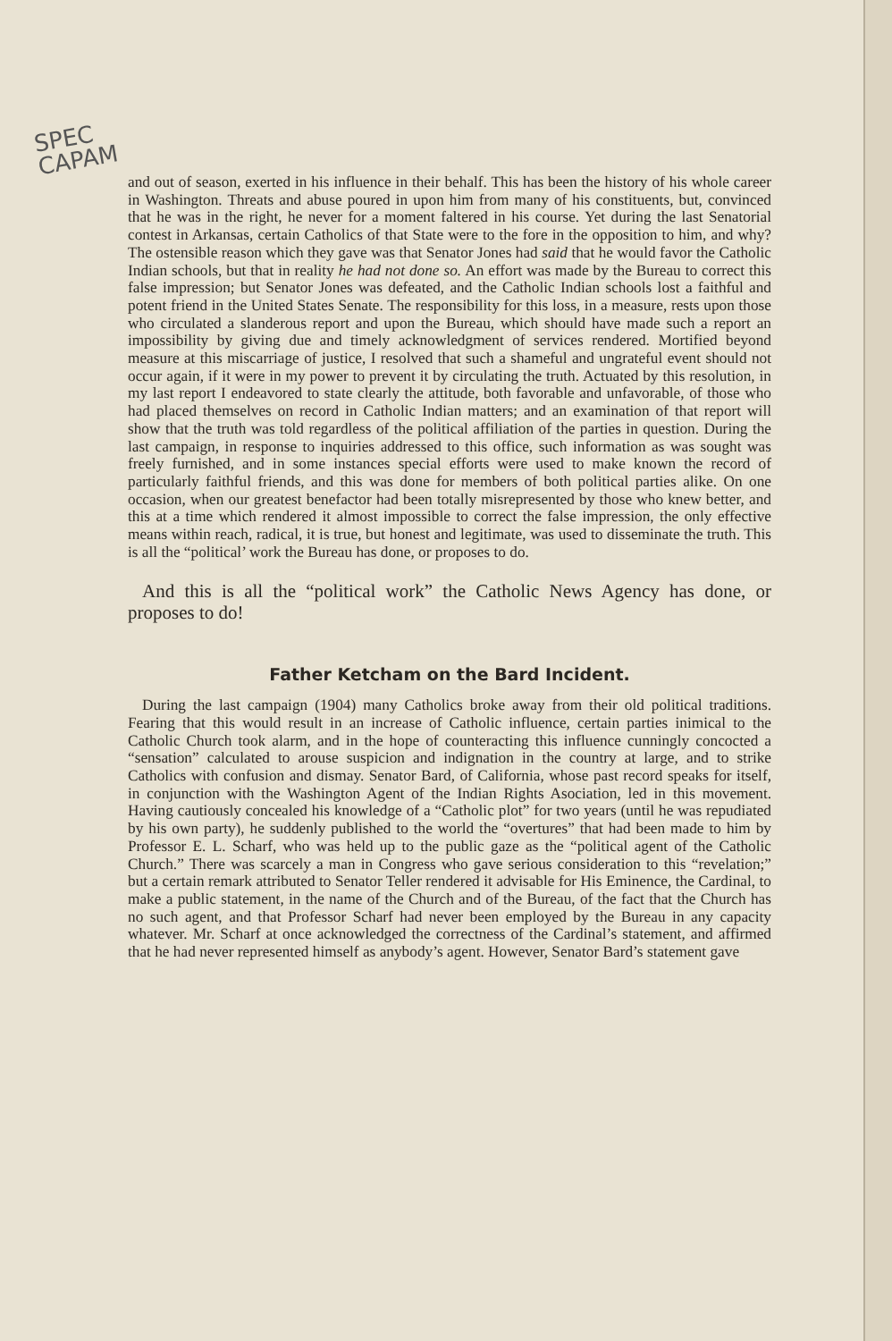SPEC
CAPAM
and out of season, exerted in his influence in their behalf. This has been the history of his whole career in Washington. Threats and abuse poured in upon him from many of his constituents, but, convinced that he was in the right, he never for a moment faltered in his course. Yet during the last Senatorial contest in Arkansas, certain Catholics of that State were to the fore in the opposition to him, and why? The ostensible reason which they gave was that Senator Jones had said that he would favor the Catholic Indian schools, but that in reality he had not done so. An effort was made by the Bureau to correct this false impression; but Senator Jones was defeated, and the Catholic Indian schools lost a faithful and potent friend in the United States Senate. The responsibility for this loss, in a measure, rests upon those who circulated a slanderous report and upon the Bureau, which should have made such a report an impossibility by giving due and timely acknowledgment of services rendered. Mortified beyond measure at this miscarriage of justice, I resolved that such a shameful and ungrateful event should not occur again, if it were in my power to prevent it by circulating the truth. Actuated by this resolution, in my last report I endeavored to state clearly the attitude, both favorable and unfavorable, of those who had placed themselves on record in Catholic Indian matters; and an examination of that report will show that the truth was told regardless of the political affiliation of the parties in question. During the last campaign, in response to inquiries addressed to this office, such information as was sought was freely furnished, and in some instances special efforts were used to make known the record of particularly faithful friends, and this was done for members of both political parties alike. On one occasion, when our greatest benefactor had been totally misrepresented by those who knew better, and this at a time which rendered it almost impossible to correct the false impression, the only effective means within reach, radical, it is true, but honest and legitimate, was used to disseminate the truth. This is all the “political’ work the Bureau has done, or proposes to do.
And this is all the “political work” the Catholic News Agency has done, or proposes to do!
Father Ketcham on the Bard Incident.
During the last campaign (1904) many Catholics broke away from their old political traditions. Fearing that this would result in an increase of Catholic influence, certain parties inimical to the Catholic Church took alarm, and in the hope of counteracting this influence cunningly concocted a “sensation” calculated to arouse suspicion and indignation in the country at large, and to strike Catholics with confusion and dismay. Senator Bard, of California, whose past record speaks for itself, in conjunction with the Washington Agent of the Indian Rights Asociation, led in this movement. Having cautiously concealed his knowledge of a “Catholic plot” for two years (until he was repudiated by his own party), he suddenly published to the world the “overtures” that had been made to him by Professor E. L. Scharf, who was held up to the public gaze as the “political agent of the Catholic Church.” There was scarcely a man in Congress who gave serious consideration to this “revelation;” but a certain remark attributed to Senator Teller rendered it advisable for His Eminence, the Cardinal, to make a public statement, in the name of the Church and of the Bureau, of the fact that the Church has no such agent, and that Professor Scharf had never been employed by the Bureau in any capacity whatever. Mr. Scharf at once acknowledged the correctness of the Cardinal’s statement, and affirmed that he had never represented himself as anybody’s agent. However, Senator Bard’s statement gave